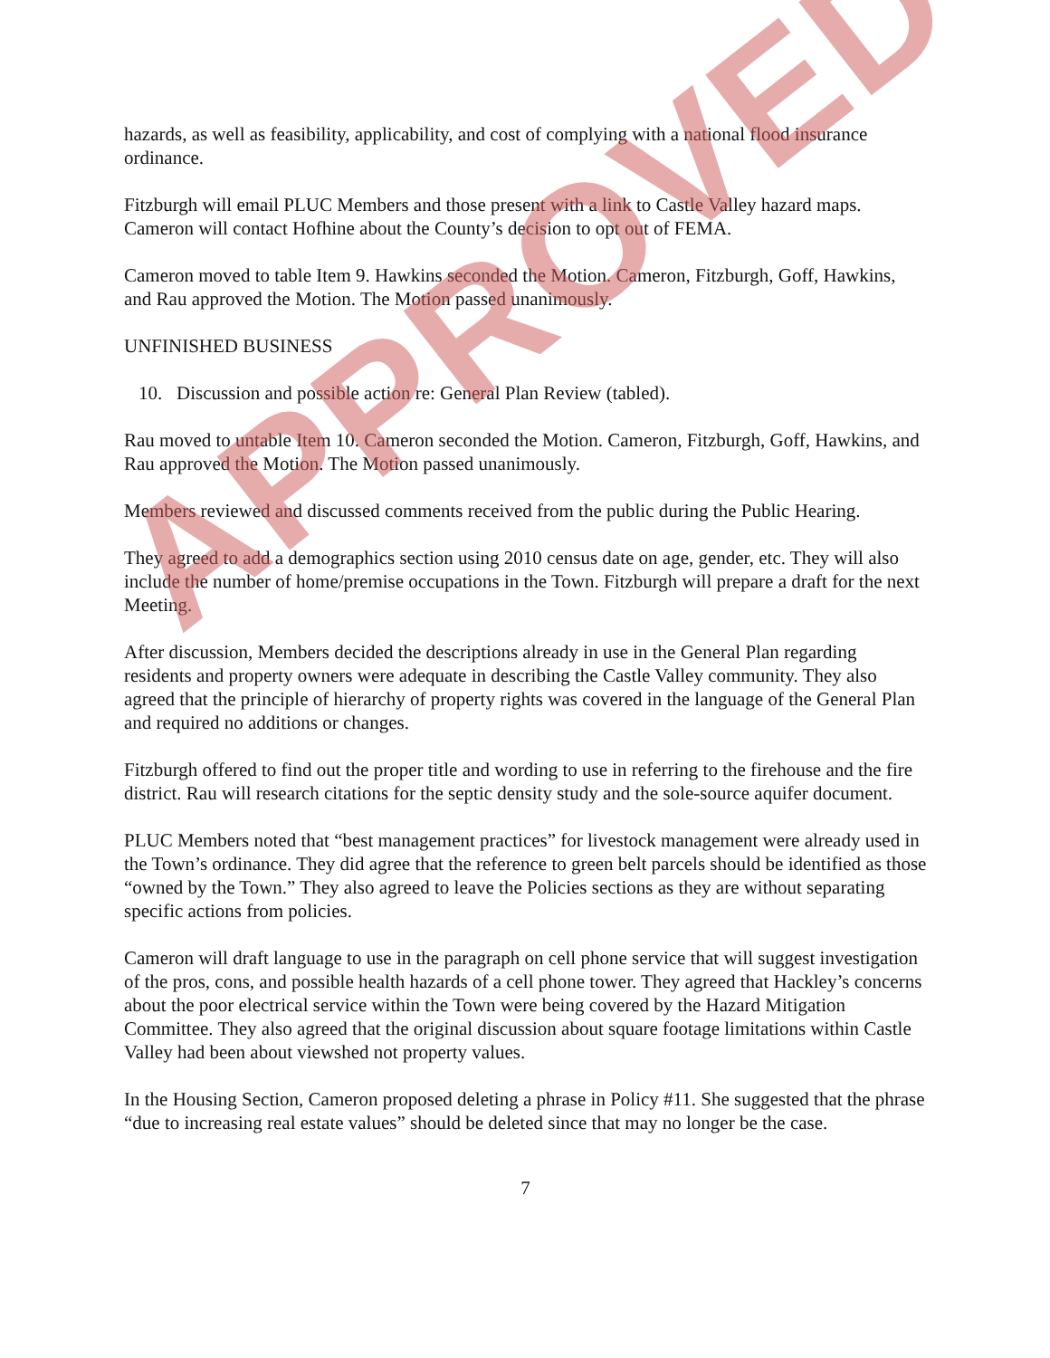hazards, as well as feasibility, applicability, and cost of complying with a national flood insurance ordinance.
Fitzburgh will email PLUC Members and those present with a link to Castle Valley hazard maps. Cameron will contact Hofhine about the County’s decision to opt out of FEMA.
Cameron moved to table Item 9. Hawkins seconded the Motion. Cameron, Fitzburgh, Goff, Hawkins, and Rau approved the Motion. The Motion passed unanimously.
UNFINISHED BUSINESS
10. Discussion and possible action re: General Plan Review (tabled).
Rau moved to untable Item 10. Cameron seconded the Motion. Cameron, Fitzburgh, Goff, Hawkins, and Rau approved the Motion. The Motion passed unanimously.
Members reviewed and discussed comments received from the public during the Public Hearing.
They agreed to add a demographics section using 2010 census date on age, gender, etc. They will also include the number of home/premise occupations in the Town. Fitzburgh will prepare a draft for the next Meeting.
After discussion, Members decided the descriptions already in use in the General Plan regarding residents and property owners were adequate in describing the Castle Valley community. They also agreed that the principle of hierarchy of property rights was covered in the language of the General Plan and required no additions or changes.
Fitzburgh offered to find out the proper title and wording to use in referring to the firehouse and the fire district. Rau will research citations for the septic density study and the sole-source aquifer document.
PLUC Members noted that “best management practices” for livestock management were already used in the Town’s ordinance. They did agree that the reference to green belt parcels should be identified as those “owned by the Town.” They also agreed to leave the Policies sections as they are without separating specific actions from policies.
Cameron will draft language to use in the paragraph on cell phone service that will suggest investigation of the pros, cons, and possible health hazards of a cell phone tower. They agreed that Hackley’s concerns about the poor electrical service within the Town were being covered by the Hazard Mitigation Committee. They also agreed that the original discussion about square footage limitations within Castle Valley had been about viewshed not property values.
In the Housing Section, Cameron proposed deleting a phrase in Policy #11. She suggested that the phrase “due to increasing real estate values” should be deleted since that may no longer be the case.
7
APPROVED